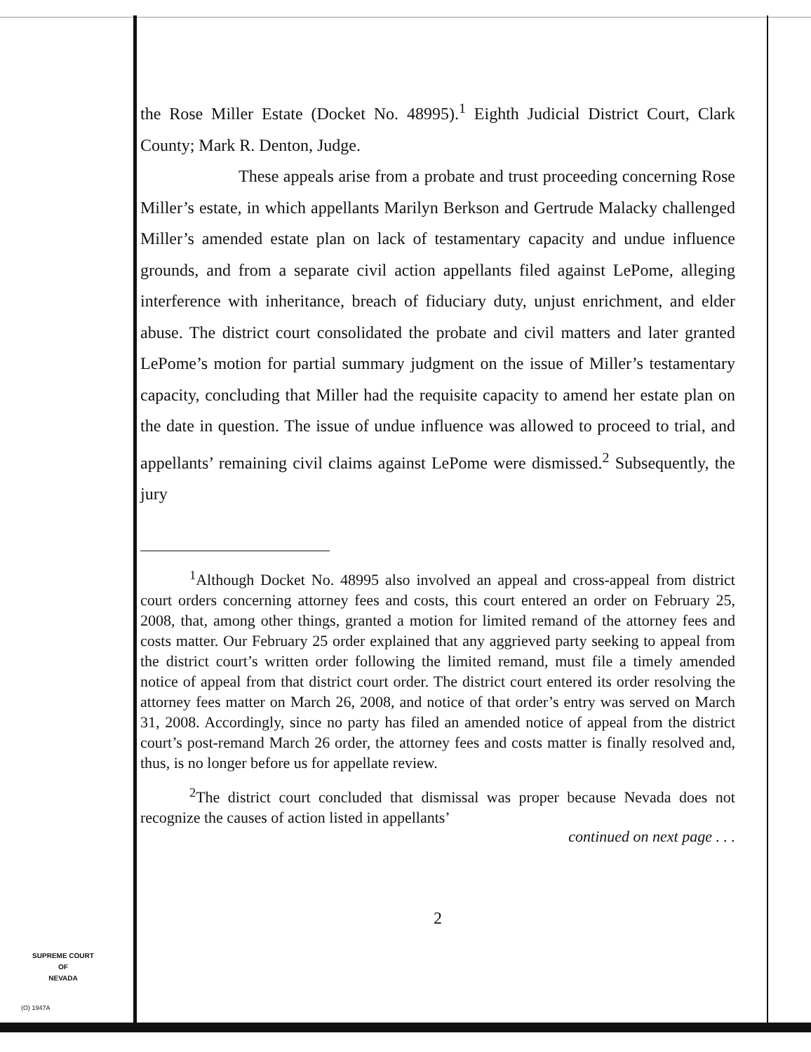the Rose Miller Estate (Docket No. 48995).<sup>1</sup> Eighth Judicial District Court, Clark County; Mark R. Denton, Judge.
These appeals arise from a probate and trust proceeding concerning Rose Miller’s estate, in which appellants Marilyn Berkson and Gertrude Malacky challenged Miller’s amended estate plan on lack of testamentary capacity and undue influence grounds, and from a separate civil action appellants filed against LePome, alleging interference with inheritance, breach of fiduciary duty, unjust enrichment, and elder abuse. The district court consolidated the probate and civil matters and later granted LePome’s motion for partial summary judgment on the issue of Miller’s testamentary capacity, concluding that Miller had the requisite capacity to amend her estate plan on the date in question. The issue of undue influence was allowed to proceed to trial, and appellants’ remaining civil claims against LePome were dismissed.<sup>2</sup> Subsequently, the jury
<sup>1</sup> Although Docket No. 48995 also involved an appeal and cross-appeal from district court orders concerning attorney fees and costs, this court entered an order on February 25, 2008, that, among other things, granted a motion for limited remand of the attorney fees and costs matter. Our February 25 order explained that any aggrieved party seeking to appeal from the district court’s written order following the limited remand, must file a timely amended notice of appeal from that district court order. The district court entered its order resolving the attorney fees matter on March 26, 2008, and notice of that order’s entry was served on March 31, 2008. Accordingly, since no party has filed an amended notice of appeal from the district court’s post-remand March 26 order, the attorney fees and costs matter is finally resolved and, thus, is no longer before us for appellate review.
<sup>2</sup> The district court concluded that dismissal was proper because Nevada does not recognize the causes of action listed in appellants’
continued on next page . . .
2
SUPREME COURT
OF
NEVADA
(O) 1947A